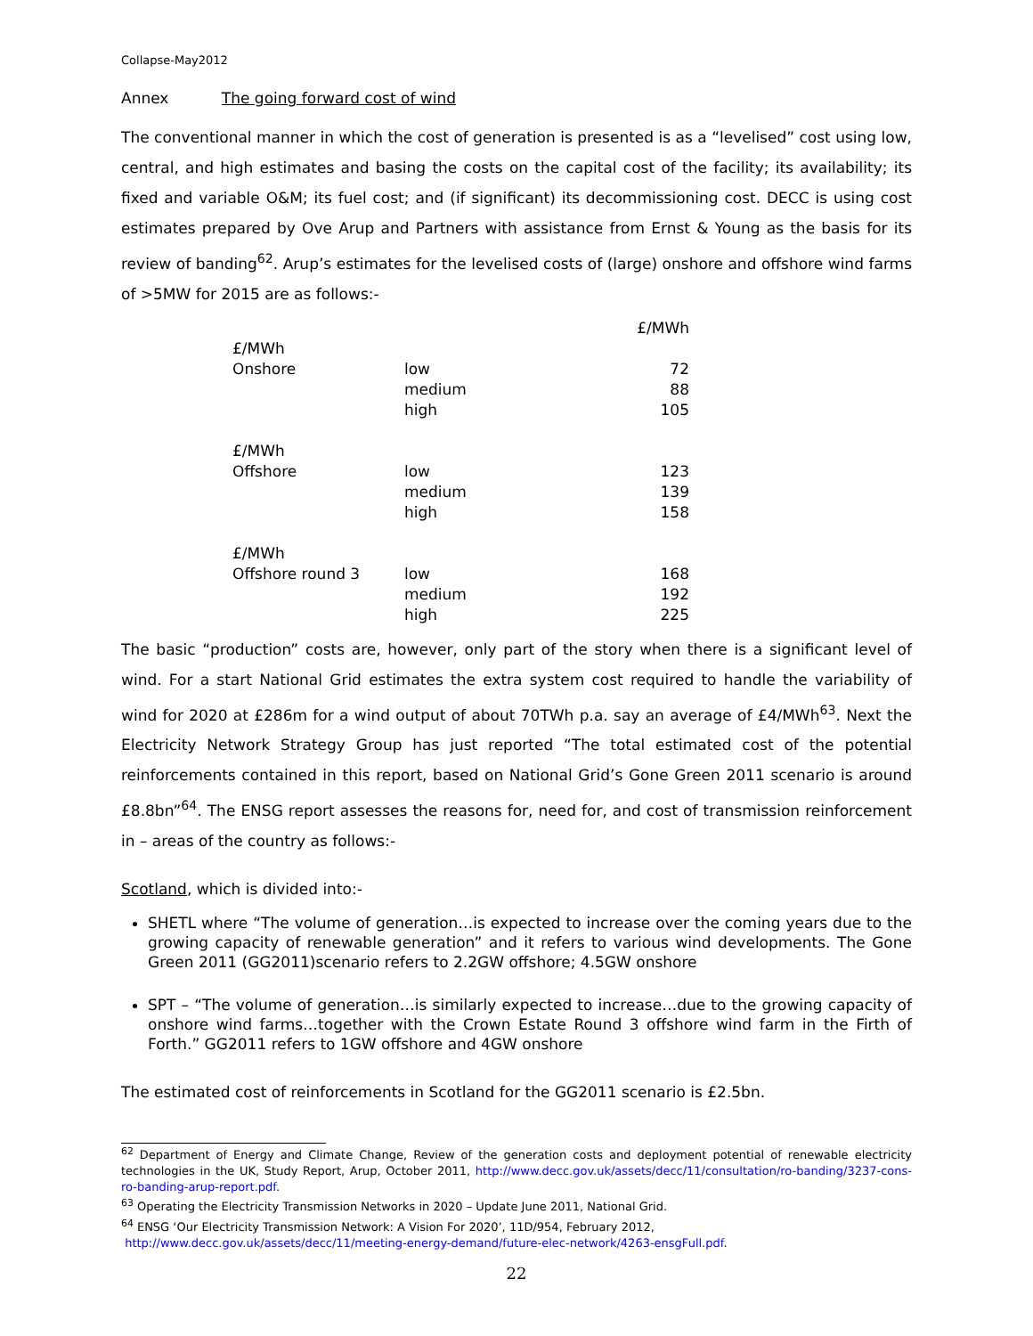Collapse-May2012
Annex The going forward cost of wind
The conventional manner in which the cost of generation is presented is as a “levelised” cost using low, central, and high estimates and basing the costs on the capital cost of the facility; its availability; its fixed and variable O&M; its fuel cost; and (if significant) its decommissioning cost. DECC is using cost estimates prepared by Ove Arup and Partners with assistance from Ernst & Young as the basis for its review of banding<sup>62</sup>. Arup’s estimates for the levelised costs of (large) onshore and offshore wind farms of >5MW for 2015 are as follows:-
| | | £/MWh |
| £/MWh | | |
| Onshore | low | 72 |
| | medium | 88 |
| | high | 105 |
| £/MWh | | |
| Offshore | low | 123 |
| | medium | 139 |
| | high | 158 |
| £/MWh | | |
| Offshore round 3 | low | 168 |
| | medium | 192 |
| | high | 225 |
The basic “production” costs are, however, only part of the story when there is a significant level of wind. For a start National Grid estimates the extra system cost required to handle the variability of wind for 2020 at £286m for a wind output of about 70TWh p.a. say an average of £4/MWh<sup>63</sup>. Next the Electricity Network Strategy Group has just reported “The total estimated cost of the potential reinforcements contained in this report, based on National Grid’s Gone Green 2011 scenario is around £8.8bn”<sup>64</sup>. The ENSG report assesses the reasons for, need for, and cost of transmission reinforcement in – areas of the country as follows:-
Scotland, which is divided into:-
SHETL where “The volume of generation…is expected to increase over the coming years due to the growing capacity of renewable generation” and it refers to various wind developments. The Gone Green 2011 (GG2011)scenario refers to 2.2GW offshore; 4.5GW onshore
SPT – “The volume of generation…is similarly expected to increase…due to the growing capacity of onshore wind farms…together with the Crown Estate Round 3 offshore wind farm in the Firth of Forth.” GG2011 refers to 1GW offshore and 4GW onshore
The estimated cost of reinforcements in Scotland for the GG2011 scenario is £2.5bn.
<sup>62</sup> Department of Energy and Climate Change, Review of the generation costs and deployment potential of renewable electricity technologies in the UK, Study Report, Arup, October 2011, http://www.decc.gov.uk/assets/decc/11/consultation/ro-banding/3237-cons-ro-banding-arup-report.pdf.
<sup>63</sup> Operating the Electricity Transmission Networks in 2020 – Update June 2011, National Grid.
<sup>64</sup> ENSG ‘Our Electricity Transmission Network: A Vision For 2020’, 11D/954, February 2012,
http://www.decc.gov.uk/assets/decc/11/meeting-energy-demand/future-elec-network/4263-ensgFull.pdf.
22